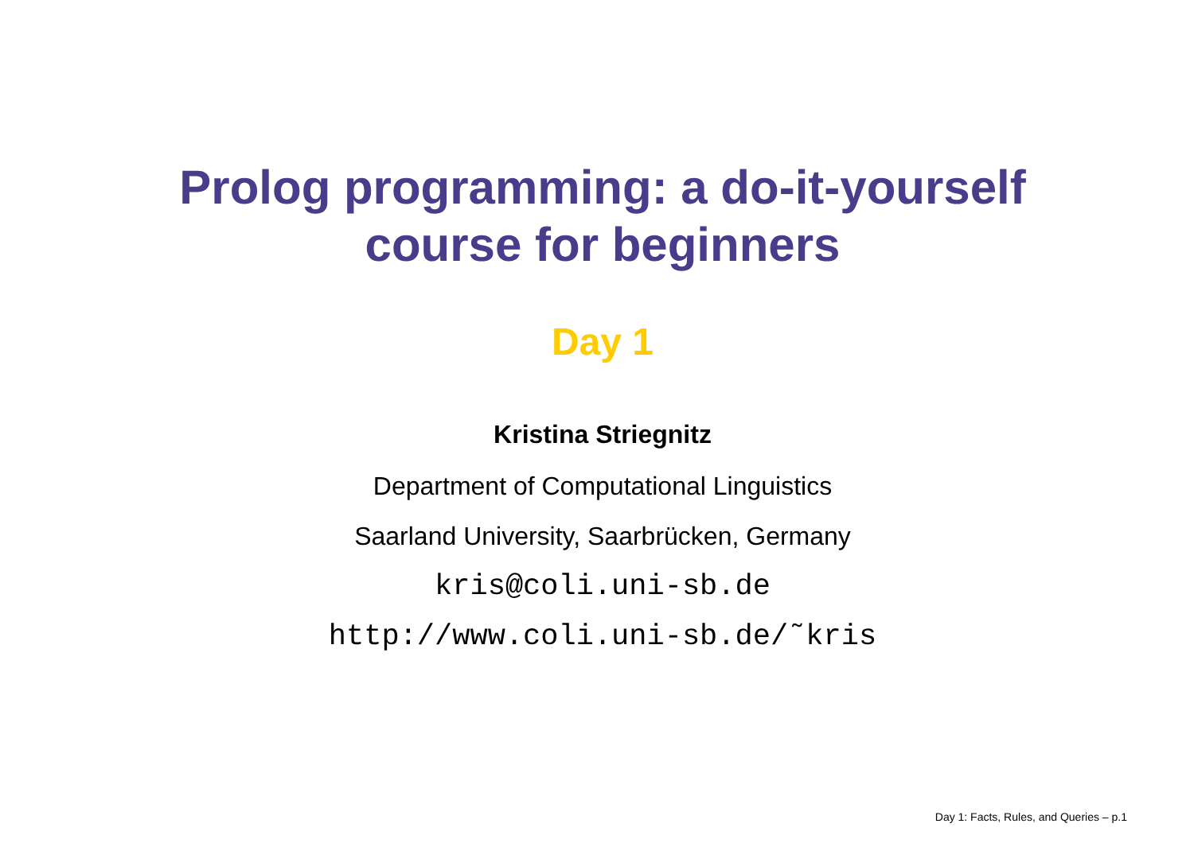Prolog programming: a do-it-yourself
course for beginners
Day 1
Kristina Striegnitz
Department of Computational Linguistics
Saarland University, Saarbrücken, Germany
kris@coli.uni-sb.de
http://www.coli.uni-sb.de/˜kris
Day 1: Facts, Rules, and Queries – p.1